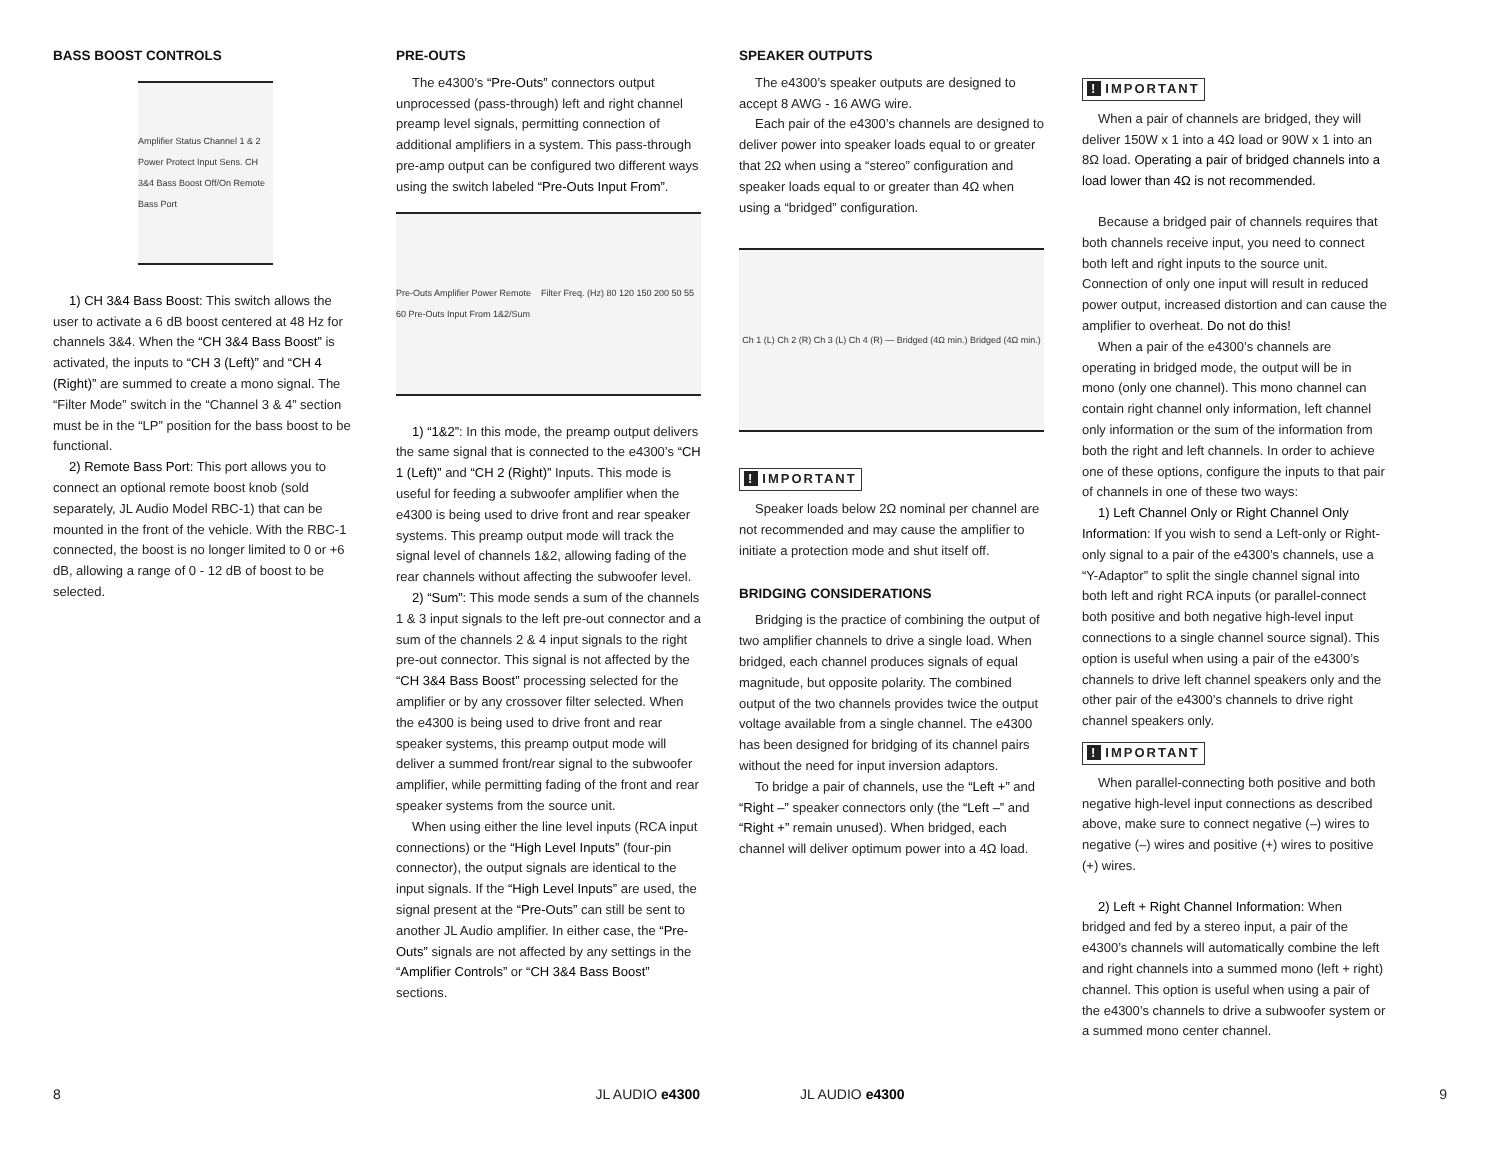BASS BOOST CONTROLS
Amplifier Status Channel 1 & 2 Power Protect Input Sens. CH 3&4 Bass Boost Off/On Remote Bass Port
1) CH 3&4 Bass Boost: This switch allows the user to activate a 6 dB boost centered at 48 Hz for channels 3&4. When the “CH 3&4 Bass Boost” is activated, the inputs to “CH 3 (Left)” and “CH 4 (Right)” are summed to create a mono signal. The “Filter Mode” switch in the “Channel 3 & 4” section must be in the “LP” position for the bass boost to be functional.
2) Remote Bass Port: This port allows you to connect an optional remote boost knob (sold separately, JL Audio Model RBC-1) that can be mounted in the front of the vehicle. With the RBC-1 connected, the boost is no longer limited to 0 or +6 dB, allowing a range of 0 - 12 dB of boost to be selected.
PRE-OUTS
The e4300’s “Pre-Outs” connectors output unprocessed (pass-through) left and right channel preamp level signals, permitting connection of additional amplifiers in a system. This pass-through pre-amp output can be configured two different ways using the switch labeled “Pre-Outs Input From”.
Pre-Outs Amplifier Power Remote Filter Freq. (Hz) 80 120 150 200 50 55 60 Pre-Outs Input From 1&2/Sum
1) “1&2”: In this mode, the preamp output delivers the same signal that is connected to the e4300’s “CH 1 (Left)” and “CH 2 (Right)” Inputs. This mode is useful for feeding a subwoofer amplifier when the e4300 is being used to drive front and rear speaker systems. This preamp output mode will track the signal level of channels 1&2, allowing fading of the rear channels without affecting the subwoofer level.
2) “Sum”: This mode sends a sum of the channels 1 & 3 input signals to the left pre-out connector and a sum of the channels 2 & 4 input signals to the right pre-out connector. This signal is not affected by the “CH 3&4 Bass Boost” processing selected for the amplifier or by any crossover filter selected. When the e4300 is being used to drive front and rear speaker systems, this preamp output mode will deliver a summed front/rear signal to the subwoofer amplifier, while permitting fading of the front and rear speaker systems from the source unit.
When using either the line level inputs (RCA input connections) or the “High Level Inputs” (four-pin connector), the output signals are identical to the input signals. If the “High Level Inputs” are used, the signal present at the “Pre-Outs” can still be sent to another JL Audio amplifier. In either case, the “Pre-Outs” signals are not affected by any settings in the “Amplifier Controls” or “CH 3&4 Bass Boost” sections.
SPEAKER OUTPUTS
The e4300’s speaker outputs are designed to accept 8 AWG - 16 AWG wire.
Each pair of the e4300’s channels are designed to deliver power into speaker loads equal to or greater that 2Ω when using a “stereo” configuration and speaker loads equal to or greater than 4Ω when using a “bridged” configuration.
Ch 1 (L) Ch 2 (R) Ch 3 (L) Ch 4 (R) — Bridged (4Ω min.) Bridged (4Ω min.)
! IMPORTANT
Speaker loads below 2Ω nominal per channel are not recommended and may cause the amplifier to initiate a protection mode and shut itself off.
BRIDGING CONSIDERATIONS
Bridging is the practice of combining the output of two amplifier channels to drive a single load. When bridged, each channel produces signals of equal magnitude, but opposite polarity. The combined output of the two channels provides twice the output voltage available from a single channel. The e4300 has been designed for bridging of its channel pairs without the need for input inversion adaptors.
To bridge a pair of channels, use the “Left +” and “Right –” speaker connectors only (the “Left –” and “Right +” remain unused). When bridged, each channel will deliver optimum power into a 4Ω load.
! IMPORTANT
When a pair of channels are bridged, they will deliver 150W x 1 into a 4Ω load or 90W x 1 into an 8Ω load. Operating a pair of bridged channels into a load lower than 4Ω is not recommended.
Because a bridged pair of channels requires that both channels receive input, you need to connect both left and right inputs to the source unit. Connection of only one input will result in reduced power output, increased distortion and can cause the amplifier to overheat. Do not do this!
When a pair of the e4300’s channels are operating in bridged mode, the output will be in mono (only one channel). This mono channel can contain right channel only information, left channel only information or the sum of the information from both the right and left channels. In order to achieve one of these options, configure the inputs to that pair of channels in one of these two ways:
1) Left Channel Only or Right Channel Only Information: If you wish to send a Left-only or Right-only signal to a pair of the e4300’s channels, use a “Y-Adaptor” to split the single channel signal into both left and right RCA inputs (or parallel-connect both positive and both negative high-level input connections to a single channel source signal). This option is useful when using a pair of the e4300’s channels to drive left channel speakers only and the other pair of the e4300’s channels to drive right channel speakers only.
! IMPORTANT
When parallel-connecting both positive and both negative high-level input connections as described above, make sure to connect negative (–) wires to negative (–) wires and positive (+) wires to positive (+) wires.
2) Left + Right Channel Information: When bridged and fed by a stereo input, a pair of the e4300’s channels will automatically combine the left and right channels into a summed mono (left + right) channel. This option is useful when using a pair of the e4300’s channels to drive a subwoofer system or a summed mono center channel.
8 JL AUDIO e4300 JL AUDIO e4300 9